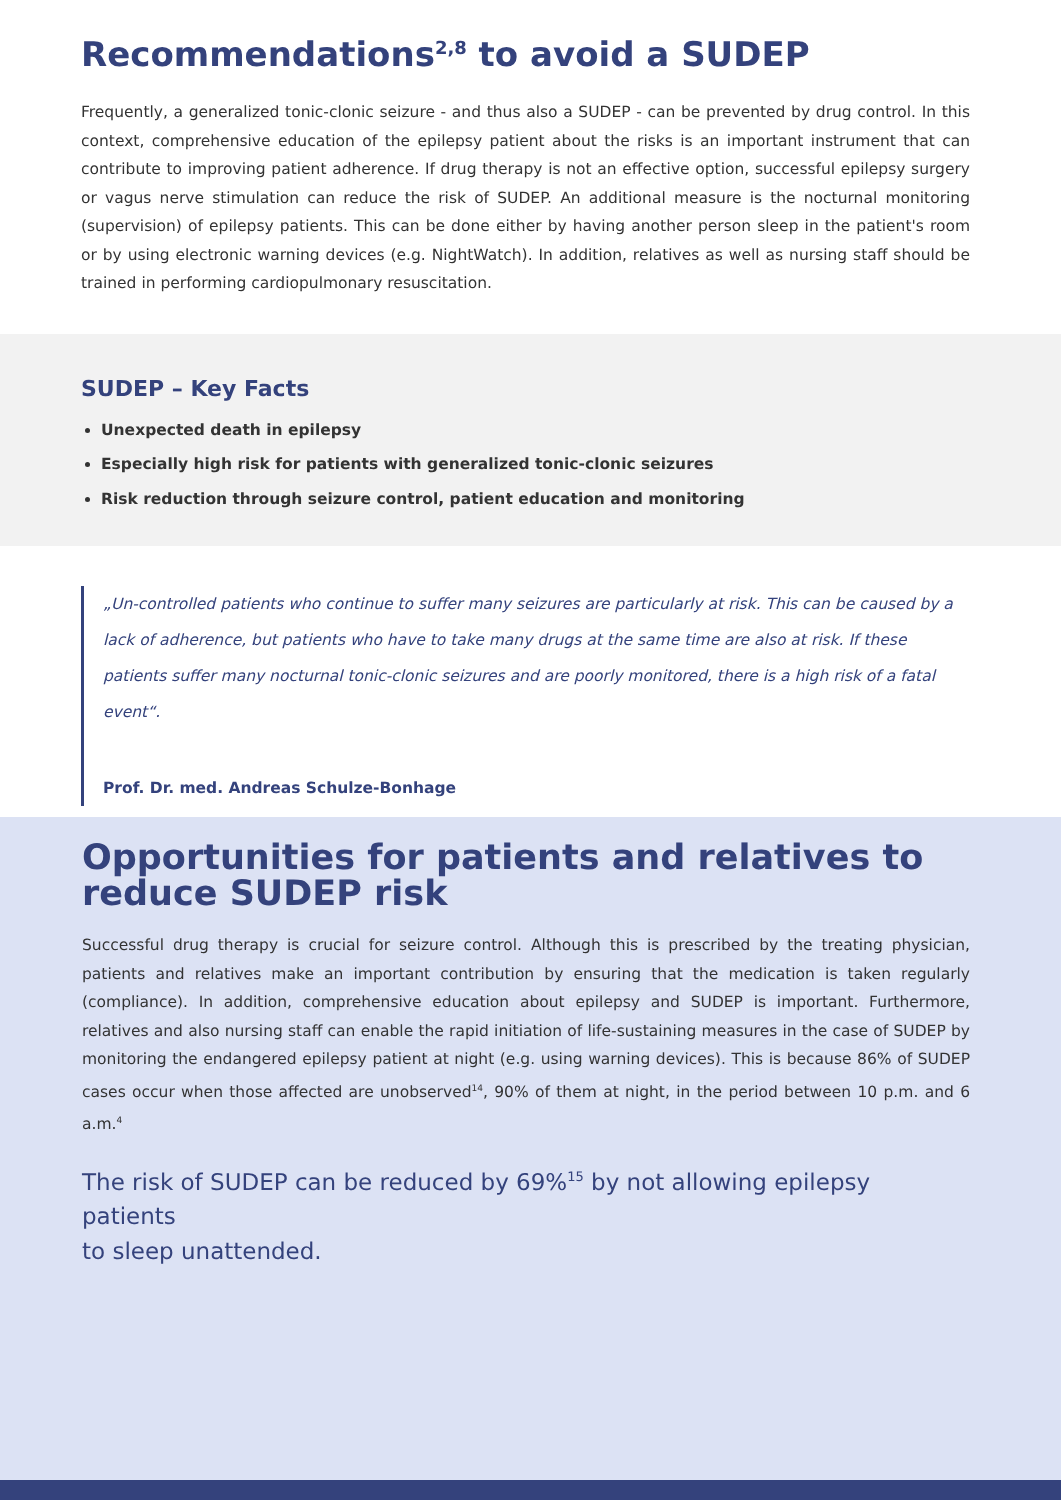Recommendations<sup>2,8</sup> to avoid a SUDEP
Frequently, a generalized tonic-clonic seizure - and thus also a SUDEP - can be prevented by drug control. In this context, comprehensive education of the epilepsy patient about the risks is an important instrument that can contribute to improving patient adherence. If drug therapy is not an effective option, successful epilepsy surgery or vagus nerve stimulation can reduce the risk of SUDEP. An additional measure is the nocturnal monitoring (supervision) of epilepsy patients. This can be done either by having another person sleep in the patient's room or by using electronic warning devices (e.g. NightWatch). In addition, relatives as well as nursing staff should be trained in performing cardiopulmonary resuscitation.
SUDEP – Key Facts
Unexpected death in epilepsy
Especially high risk for patients with generalized tonic-clonic seizures
Risk reduction through seizure control, patient education and monitoring
„Un-controlled patients who continue to suffer many seizures are particularly at risk. This can be caused by a lack of adherence, but patients who have to take many drugs at the same time are also at risk. If these patients suffer many nocturnal tonic-clonic seizures and are poorly monitored, there is a high risk of a fatal event“.
Prof. Dr. med. Andreas Schulze-Bonhage
Opportunities for patients and relatives to reduce SUDEP risk
Successful drug therapy is crucial for seizure control. Although this is prescribed by the treating physician, patients and relatives make an important contribution by ensuring that the medication is taken regularly (compliance). In addition, comprehensive education about epilepsy and SUDEP is important. Furthermore, relatives and also nursing staff can enable the rapid initiation of life-sustaining measures in the case of SUDEP by monitoring the endangered epilepsy patient at night (e.g. using warning devices). This is because 86% of SUDEP cases occur when those affected are unobserved<sup>14</sup>, 90% of them at night, in the period between 10 p.m. and 6 a.m.<sup>4</sup>
The risk of SUDEP can be reduced by 69%<sup>15</sup> by not allowing epilepsy patients
to sleep unattended.